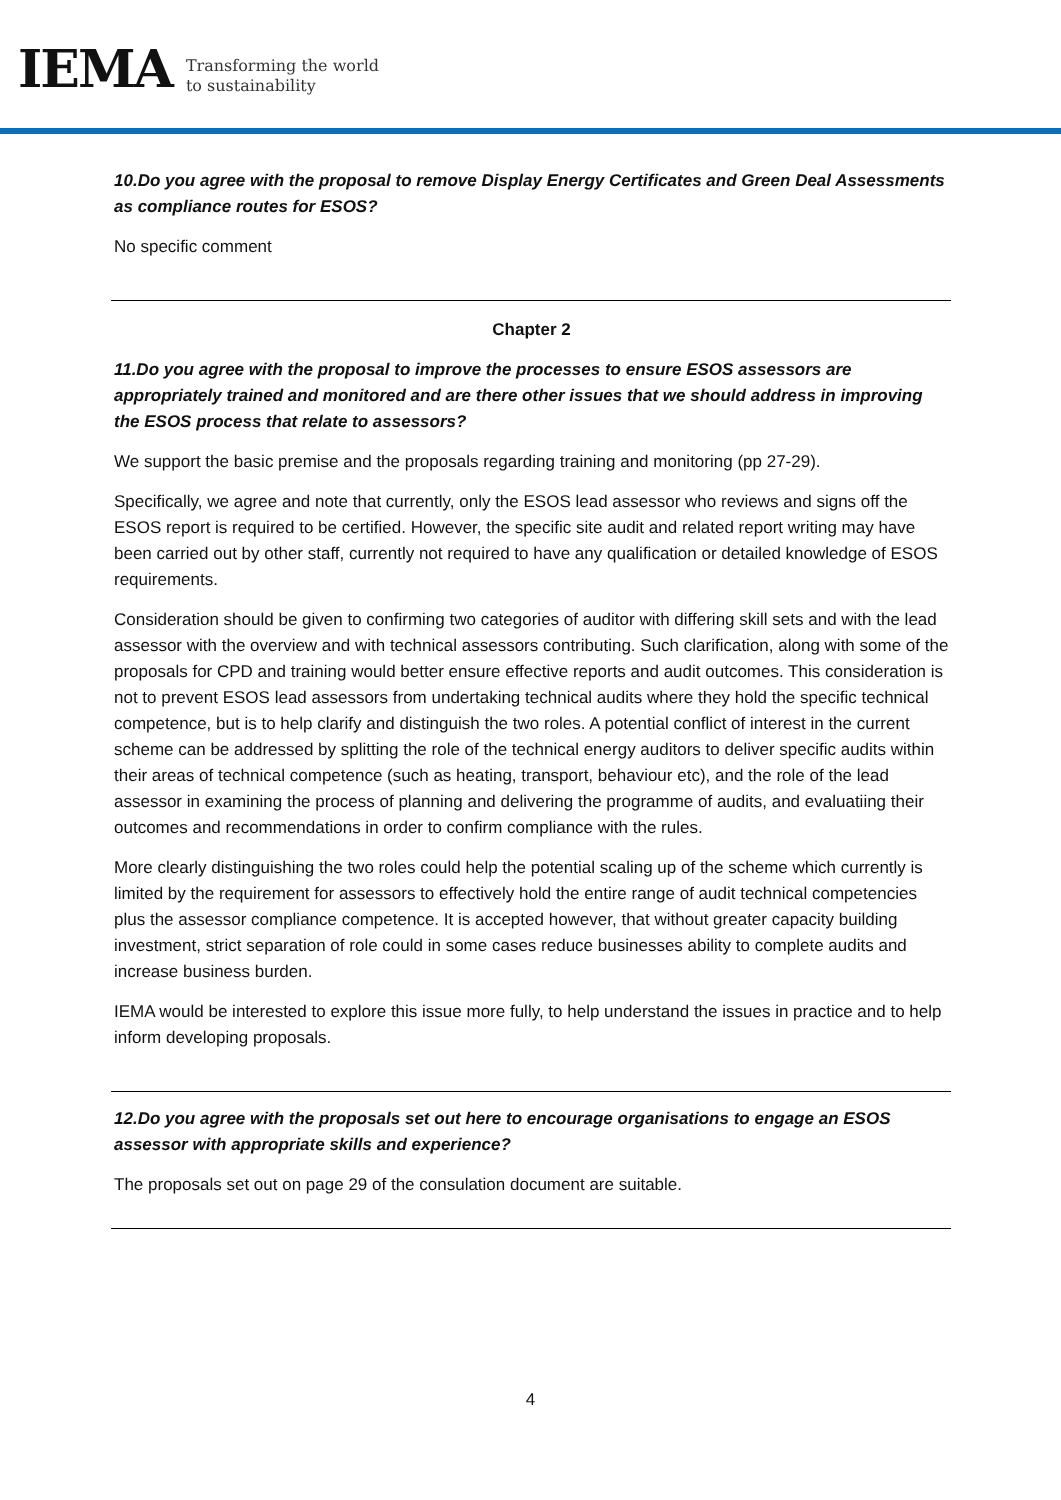IEMA
Transforming the world
to sustainability
10.Do you agree with the proposal to remove Display Energy Certificates and Green Deal Assessments as compliance routes for ESOS?
No specific comment
Chapter 2
11.Do you agree with the proposal to improve the processes to ensure ESOS assessors are appropriately trained and monitored and are there other issues that we should address in improving the ESOS process that relate to assessors?
We support the basic premise and the proposals regarding training and monitoring (pp 27-29).
Specifically, we agree and note that currently, only the ESOS lead assessor who reviews and signs off the ESOS report is required to be certified. However, the specific site audit and related report writing may have been carried out by other staff, currently not required to have any qualification or detailed knowledge of ESOS requirements.
Consideration should be given to confirming two categories of auditor with differing skill sets and with the lead assessor with the overview and with technical assessors contributing. Such clarification, along with some of the proposals for CPD and training would better ensure effective reports and audit outcomes. This consideration is not to prevent ESOS lead assessors from undertaking technical audits where they hold the specific technical competence, but is to help clarify and distinguish the two roles. A potential conflict of interest in the current scheme can be addressed by splitting the role of the technical energy auditors to deliver specific audits within their areas of technical competence (such as heating, transport, behaviour etc), and the role of the lead assessor in examining the process of planning and delivering the programme of audits, and evaluatiing their outcomes and recommendations in order to confirm compliance with the rules.
More clearly distinguishing the two roles could help the potential scaling up of the scheme which currently is limited by the requirement for assessors to effectively hold the entire range of audit technical competencies plus the assessor compliance competence. It is accepted however, that without greater capacity building investment, strict separation of role could in some cases reduce businesses ability to complete audits and increase business burden.
IEMA would be interested to explore this issue more fully, to help understand the issues in practice and to help inform developing proposals.
12.Do you agree with the proposals set out here to encourage organisations to engage an ESOS assessor with appropriate skills and experience?
The proposals set out on page 29 of the consulation document are suitable.
4